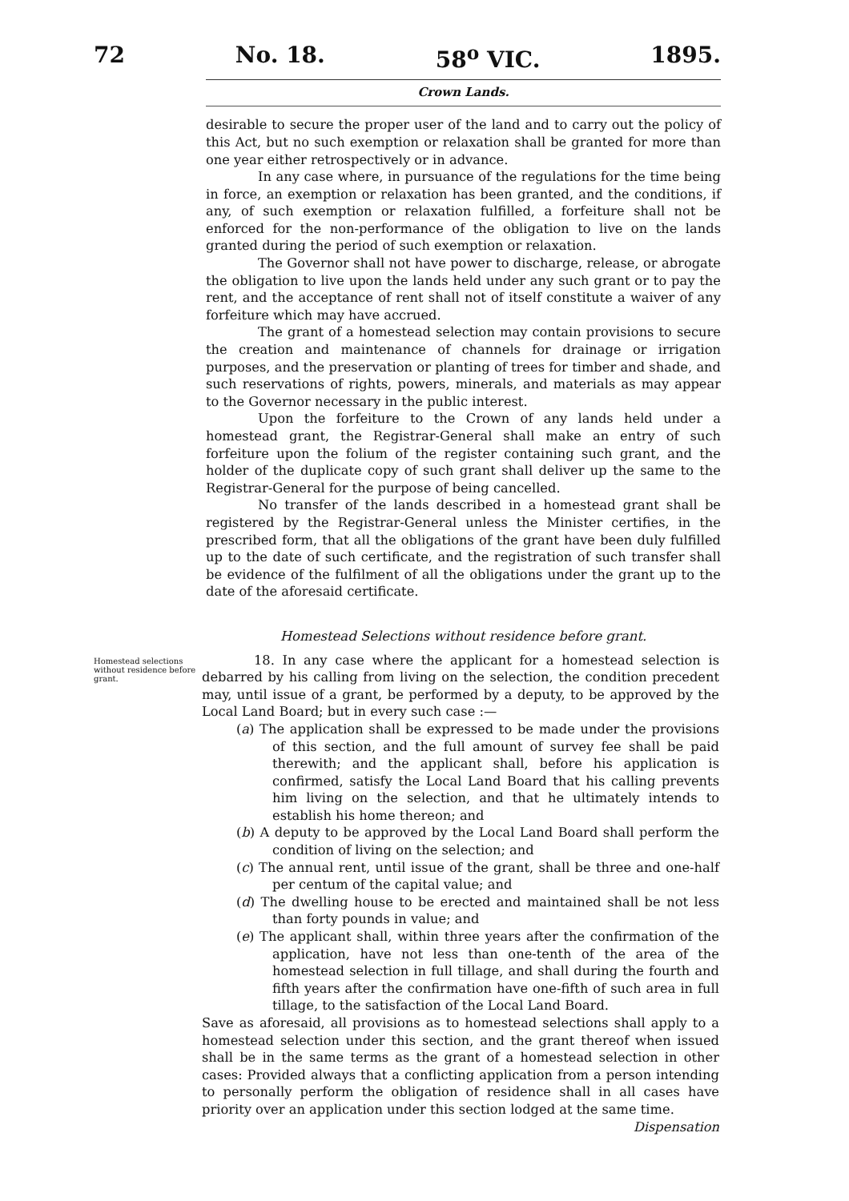72 No. 18. 58<sup>o</sup> VIC. 1895.
Crown Lands.
desirable to secure the proper user of the land and to carry out the policy of this Act, but no such exemption or relaxation shall be granted for more than one year either retrospectively or in advance.
In any case where, in pursuance of the regulations for the time being in force, an exemption or relaxation has been granted, and the conditions, if any, of such exemption or relaxation fulfilled, a forfeiture shall not be enforced for the non-performance of the obligation to live on the lands granted during the period of such exemption or relaxation.
The Governor shall not have power to discharge, release, or abrogate the obligation to live upon the lands held under any such grant or to pay the rent, and the acceptance of rent shall not of itself constitute a waiver of any forfeiture which may have accrued.
The grant of a homestead selection may contain provisions to secure the creation and maintenance of channels for drainage or irrigation purposes, and the preservation or planting of trees for timber and shade, and such reservations of rights, powers, minerals, and materials as may appear to the Governor necessary in the public interest.
Upon the forfeiture to the Crown of any lands held under a homestead grant, the Registrar-General shall make an entry of such forfeiture upon the folium of the register containing such grant, and the holder of the duplicate copy of such grant shall deliver up the same to the Registrar-General for the purpose of being cancelled.
No transfer of the lands described in a homestead grant shall be registered by the Registrar-General unless the Minister certifies, in the prescribed form, that all the obligations of the grant have been duly fulfilled up to the date of such certificate, and the registration of such transfer shall be evidence of the fulfilment of all the obligations under the grant up to the date of the aforesaid certificate.
Homestead Selections without residence before grant.
Homestead selections without residence before grant.
18. In any case where the applicant for a homestead selection is debarred by his calling from living on the selection, the condition precedent may, until issue of a grant, be performed by a deputy, to be approved by the Local Land Board; but in every such case :—
(a) The application shall be expressed to be made under the provisions of this section, and the full amount of survey fee shall be paid therewith; and the applicant shall, before his application is confirmed, satisfy the Local Land Board that his calling prevents him living on the selection, and that he ultimately intends to establish his home thereon; and
(b) A deputy to be approved by the Local Land Board shall perform the condition of living on the selection; and
(c) The annual rent, until issue of the grant, shall be three and one-half per centum of the capital value; and
(d) The dwelling house to be erected and maintained shall be not less than forty pounds in value; and
(e) The applicant shall, within three years after the confirmation of the application, have not less than one-tenth of the area of the homestead selection in full tillage, and shall during the fourth and fifth years after the confirmation have one-fifth of such area in full tillage, to the satisfaction of the Local Land Board.
Save as aforesaid, all provisions as to homestead selections shall apply to a homestead selection under this section, and the grant thereof when issued shall be in the same terms as the grant of a homestead selection in other cases: Provided always that a conflicting application from a person intending to personally perform the obligation of residence shall in all cases have priority over an application under this section lodged at the same time. Dispensation